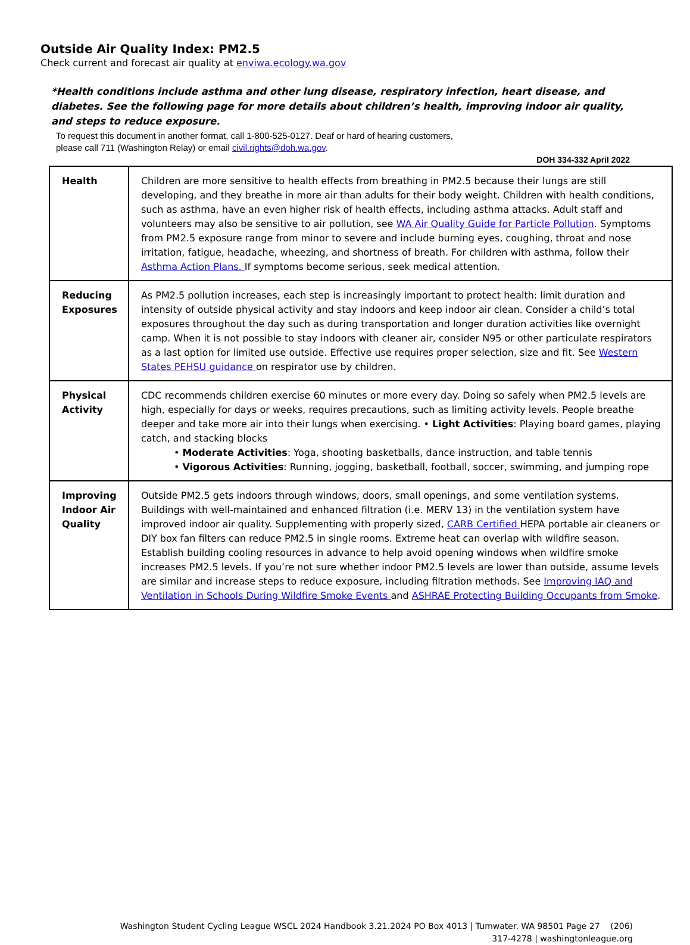Outside Air Quality Index: PM2.5
Check current and forecast air quality at enviwa.ecology.wa.gov
*Health conditions include asthma and other lung disease, respiratory infection, heart disease, and diabetes. See the following page for more details about children’s health, improving indoor air quality, and steps to reduce exposure.
To request this document in another format, call 1-800-525-0127. Deaf or hard of hearing customers,
please call 711 (Washington Relay) or email civil.rights@doh.wa.gov.
DOH 334-332 April 2022
| Health | Children are more sensitive to health effects from breathing in PM2.5 because their lungs are still developing, and they breathe in more air than adults for their body weight. Children with health conditions, such as asthma, have an even higher risk of health effects, including asthma attacks. Adult staff and volunteers may also be sensitive to air pollution, see WA Air Quality Guide for Particle Pollution . Symptoms from PM2.5 exposure range from minor to severe and include burning eyes, coughing, throat and nose irritation, fatigue, headache, wheezing, and shortness of breath. For children with asthma, follow their Asthma Action Plans. If symptoms become serious, seek medical attention. |
| Reducing Exposures | As PM2.5 pollution increases, each step is increasingly important to protect health: limit duration and intensity of outside physical activity and stay indoors and keep indoor air clean. Consider a child’s total exposures throughout the day such as during transportation and longer duration activities like overnight camp. When it is not possible to stay indoors with cleaner air, consider N95 or other particulate respirators as a last option for limited use outside. Effective use requires proper selection, size and fit. See Western States PEHSU guidance on respirator use by children. |
| Physical Activity | CDC recommends children exercise 60 minutes or more every day. Doing so safely when PM2.5 levels are high, especially for days or weeks, requires precautions, such as limiting activity levels. People breathe deeper and take more air into their lungs when exercising. • Light Activities : Playing board games, playing catch, and stacking blocks • Moderate Activities : Yoga, shooting basketballs, dance instruction, and table tennis • Vigorous Activities : Running, jogging, basketball, football, soccer, swimming, and jumping rope |
| Improving Indoor Air Quality | Outside PM2.5 gets indoors through windows, doors, small openings, and some ventilation systems. Buildings with well-maintained and enhanced filtration (i.e. MERV 13) in the ventilation system have improved indoor air quality. Supplementing with properly sized, CARB Certified HEPA portable air cleaners or DIY box fan filters can reduce PM2.5 in single rooms. Extreme heat can overlap with wildfire season. Establish building cooling resources in advance to help avoid opening windows when wildfire smoke increases PM2.5 levels. If you’re not sure whether indoor PM2.5 levels are lower than outside, assume levels are similar and increase steps to reduce exposure, including filtration methods. See Improving IAQ and Ventilation in Schools During Wildfire Smoke Events and ASHRAE Protecting Building Occupants from Smoke . |
Washington Student Cycling League WSCL 2024 Handbook 3.21.2024 PO Box 4013 | Tumwater. WA 98501 Page 27 (206)
317-4278 | washingtonleague.org